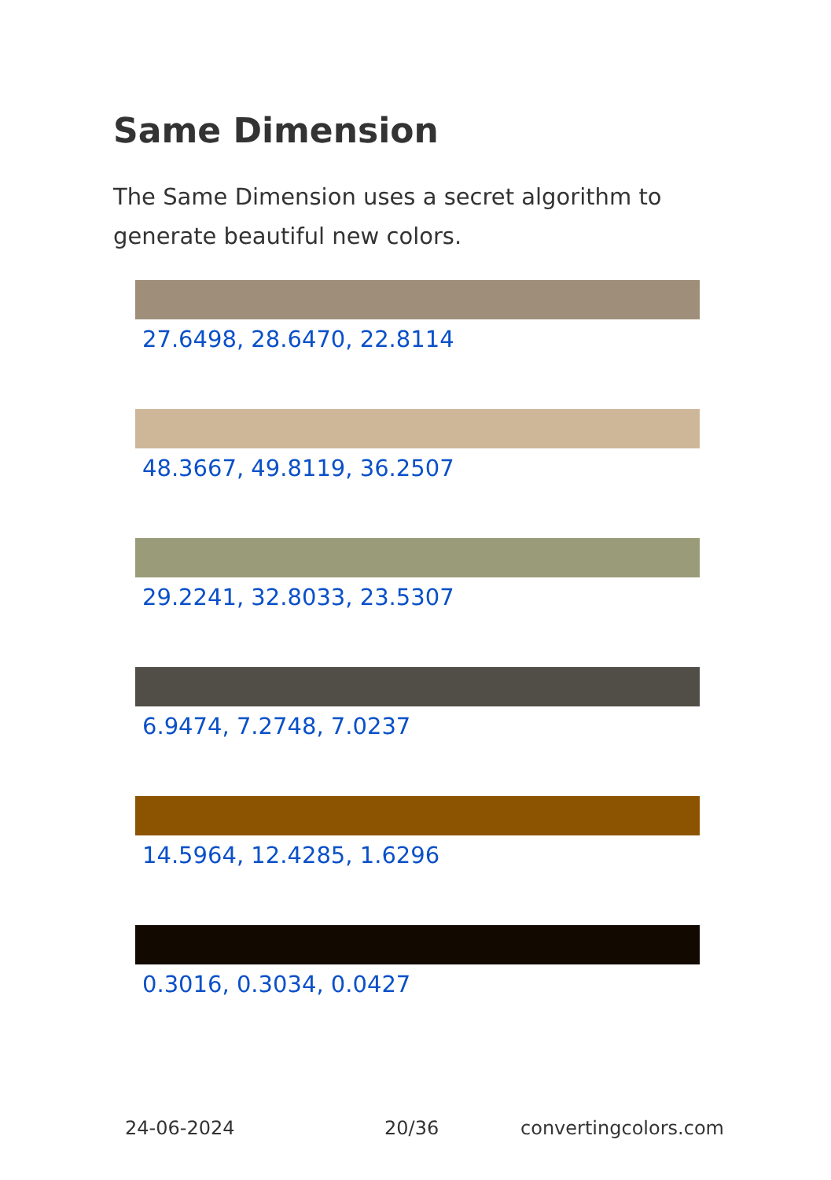Same Dimension
The Same Dimension uses a secret algorithm to generate beautiful new colors.
27.6498, 28.6470, 22.8114
48.3667, 49.8119, 36.2507
29.2241, 32.8033, 23.5307
6.9474, 7.2748, 7.0237
14.5964, 12.4285, 1.6296
0.3016, 0.3034, 0.0427
24-06-2024 20/36 convertingcolors.com